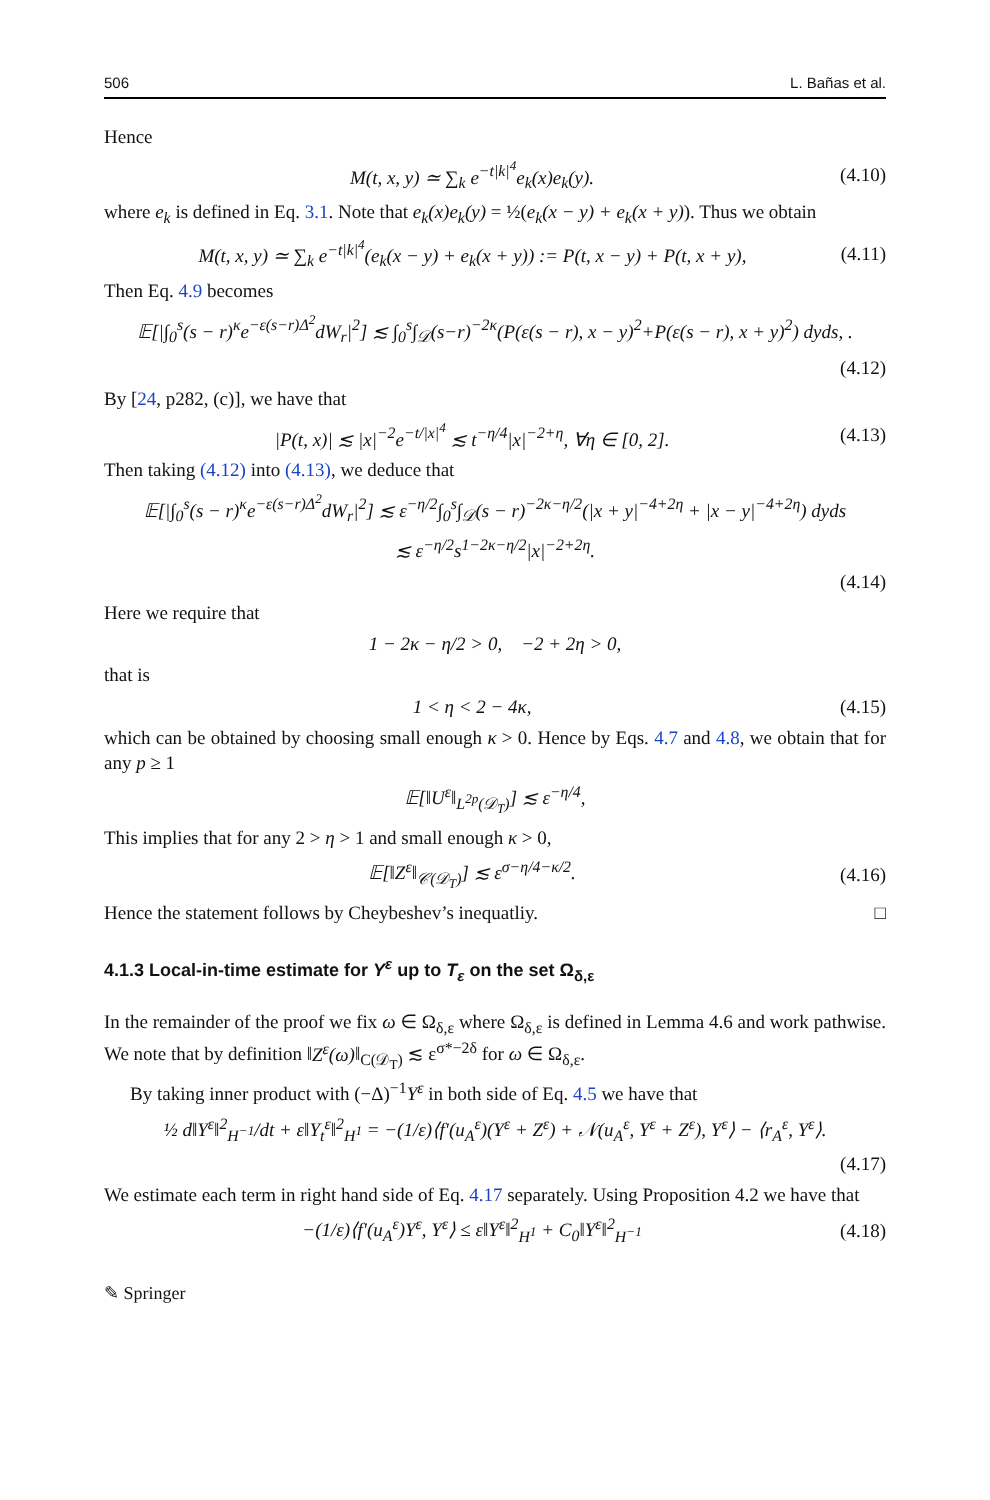506 L. Bañas et al.
Hence
M(t, x, y) ≃ ∑<sub>k</sub> e<sup>−t|k|<sup>4</sup></sup>e<sub>k</sub>(x)e<sub>k</sub>(y). (4.10)
where e<sub>k</sub> is defined in Eq. 3.1. Note that e<sub>k</sub>(x)e<sub>k</sub>(y) = ½(e<sub>k</sub>(x − y) + e<sub>k</sub>(x + y)). Thus we obtain
M(t, x, y) ≃ ∑<sub>k</sub> e<sup>−t|k|<sup>4</sup></sup>(e<sub>k</sub>(x − y) + e<sub>k</sub>(x + y)) := P(t, x − y) + P(t, x + y), (4.11)
Then Eq. 4.9 becomes
𝔼[|∫<sub>0</sub><sup>s</sup>(s − r)<sup>κ</sup>e<sup>−ε(s−r)Δ<sup>2</sup></sup>dW<sub>r</sub>|<sup>2</sup>] ≲ ∫<sub>0</sub><sup>s</sup>∫<sub>𝒟</sub>(s−r)<sup>−2κ</sup>(P(ε(s − r), x − y)<sup>2</sup>+P(ε(s − r), x + y)<sup>2</sup>) dyds, .
(4.12)
By [24, p282, (c)], we have that
|P(t, x)| ≲ |x|<sup>−2</sup>e<sup>−t/|x|<sup>4</sup></sup> ≲ t<sup>−η/4</sup>|x|<sup>−2+η</sup>, ∀η ∈ [0, 2]. (4.13)
Then taking (4.12) into (4.13), we deduce that
𝔼[|∫<sub>0</sub><sup>s</sup>(s − r)<sup>κ</sup>e<sup>−ε(s−r)Δ<sup>2</sup></sup>dW<sub>r</sub>|<sup>2</sup>] ≲ ε<sup>−η/2</sup>∫<sub>0</sub><sup>s</sup>∫<sub>𝒟</sub>(s − r)<sup>−2κ−η/2</sup>(|x + y|<sup>−4+2η</sup> + |x − y|<sup>−4+2η</sup>) dyds
≲ ε<sup>−η/2</sup>s<sup>1−2κ−η/2</sup>|x|<sup>−2+2η</sup>.
(4.14)
Here we require that
1 − 2κ − η/2 > 0, −2 + 2η > 0,
that is
1 < η < 2 − 4κ, (4.15)
which can be obtained by choosing small enough κ > 0. Hence by Eqs. 4.7 and 4.8, we obtain that for any p ≥ 1
𝔼[‖U<sup>ε</sup>‖<sub>L<sup>2p</sup>(𝒟<sub>T</sub>)</sub>] ≲ ε<sup>−η/4</sup>,
This implies that for any 2 > η > 1 and small enough κ > 0,
𝔼[‖Z<sup>ε</sup>‖<sub>𝒞(𝒟<sub>T</sub>)</sub>] ≲ ε<sup>σ−η/4−κ/2</sup>. (4.16)
Hence the statement follows by Cheybeshev’s inequatliy. □
4.1.3 Local-in-time estimate for Y<sup>ε</sup> up to T<sub>ε</sub> on the set Ω<sub>δ,ε</sub>
In the remainder of the proof we fix ω ∈ Ω<sub>δ,ε</sub> where Ω<sub>δ,ε</sub> is defined in Lemma 4.6 and work pathwise. We note that by definition ‖Z<sup>ε</sup>(ω)‖<sub>C(𝒟<sub>T</sub>)</sub> ≲ ε<sup>σ*−2δ</sup> for ω ∈ Ω<sub>δ,ε</sub>.
By taking inner product with (−Δ)<sup>−1</sup>Y<sup>ε</sup> in both side of Eq. 4.5 we have that
½ d‖Y<sup>ε</sup>‖<sup>2</sup><sub>H<sup>−1</sup></sub>/dt + ε‖Y<sub>t</sub><sup>ε</sup>‖<sup>2</sup><sub>H<sup>1</sup></sub> = −(1/ε)⟨f′(u<sub>A</sub><sup>ε</sup>)(Y<sup>ε</sup> + Z<sup>ε</sup>) + 𝒩(u<sub>A</sub><sup>ε</sup>, Y<sup>ε</sup> + Z<sup>ε</sup>), Y<sup>ε</sup>⟩ − ⟨r<sub>A</sub><sup>ε</sup>, Y<sup>ε</sup>⟩.
(4.17)
We estimate each term in right hand side of Eq. 4.17 separately. Using Proposition 4.2 we have that
−(1/ε)⟨f′(u<sub>A</sub><sup>ε</sup>)Y<sup>ε</sup>, Y<sup>ε</sup>⟩ ≤ ε‖Y<sup>ε</sup>‖<sup>2</sup><sub>H<sup>1</sup></sub> + C<sub>0</sub>‖Y<sup>ε</sup>‖<sup>2</sup><sub>H<sup>−1</sup></sub> (4.18)
✎ Springer